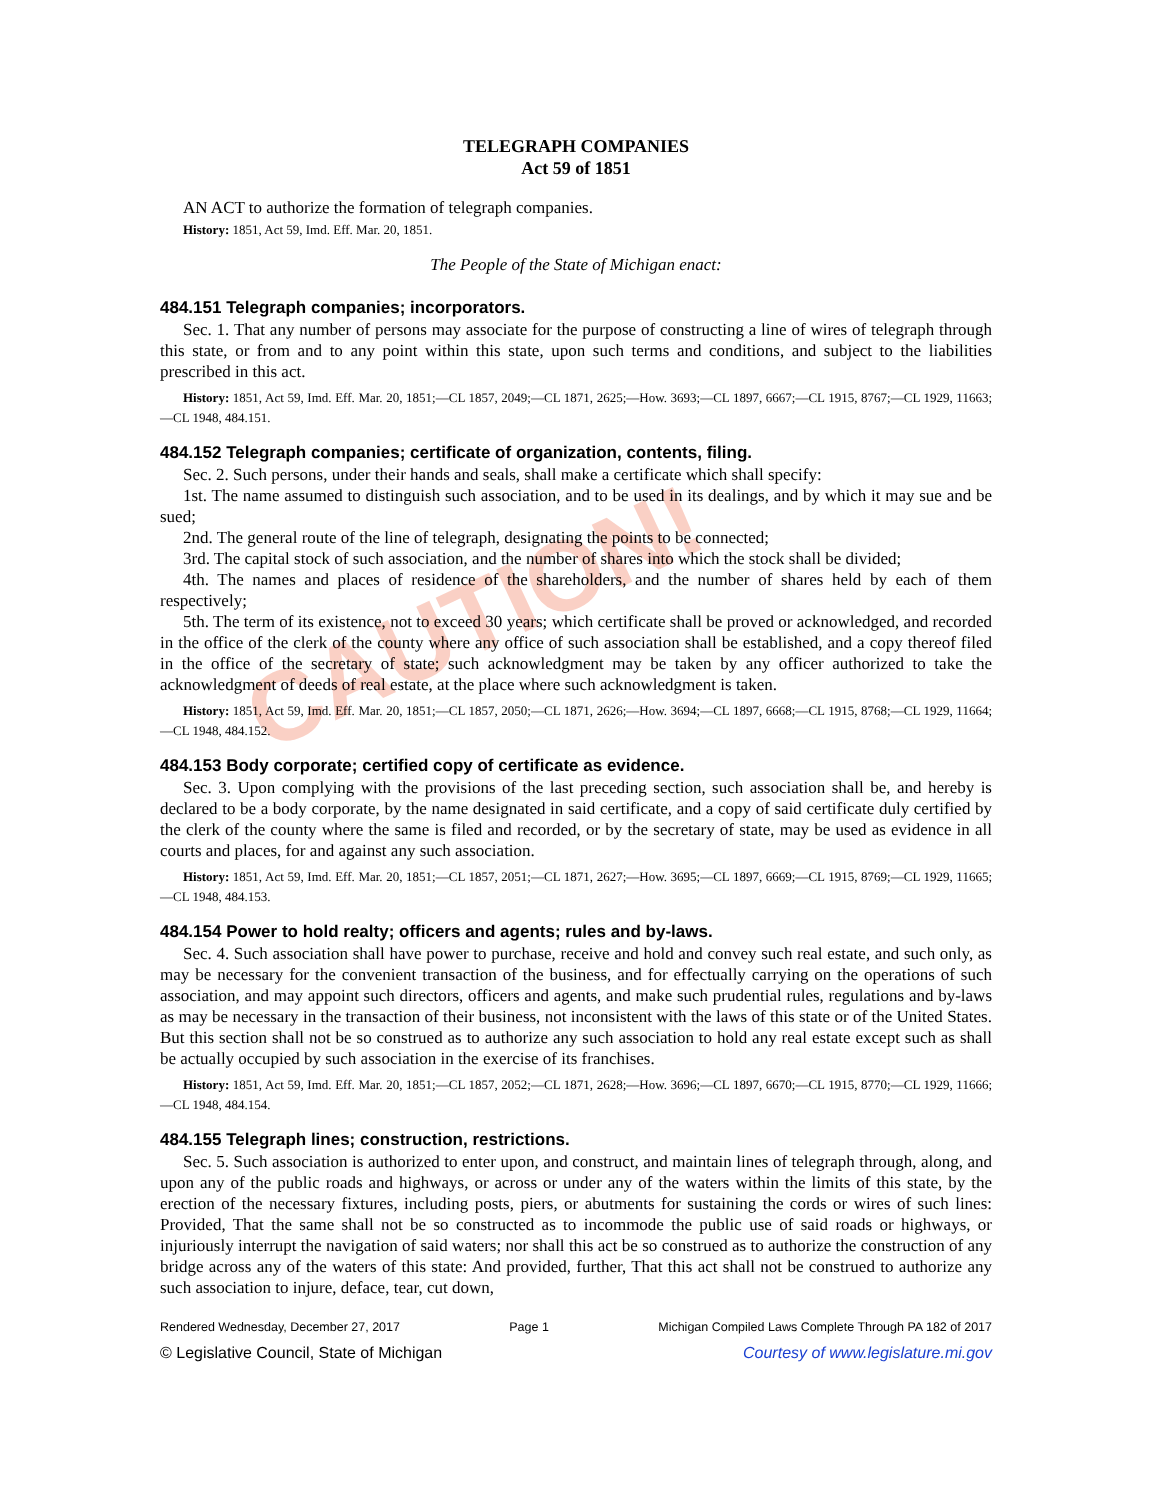CAUTION!
TELEGRAPH COMPANIES
Act 59 of 1851
AN ACT to authorize the formation of telegraph companies.
History: 1851, Act 59, Imd. Eff. Mar. 20, 1851.
The People of the State of Michigan enact:
484.151 Telegraph companies; incorporators.
Sec. 1. That any number of persons may associate for the purpose of constructing a line of wires of telegraph through this state, or from and to any point within this state, upon such terms and conditions, and subject to the liabilities prescribed in this act.
History: 1851, Act 59, Imd. Eff. Mar. 20, 1851;—CL 1857, 2049;—CL 1871, 2625;—How. 3693;—CL 1897, 6667;—CL 1915, 8767;—CL 1929, 11663;—CL 1948, 484.151.
484.152 Telegraph companies; certificate of organization, contents, filing.
Sec. 2. Such persons, under their hands and seals, shall make a certificate which shall specify:
1st. The name assumed to distinguish such association, and to be used in its dealings, and by which it may sue and be sued;
2nd. The general route of the line of telegraph, designating the points to be connected;
3rd. The capital stock of such association, and the number of shares into which the stock shall be divided;
4th. The names and places of residence of the shareholders, and the number of shares held by each of them respectively;
5th. The term of its existence, not to exceed 30 years; which certificate shall be proved or acknowledged, and recorded in the office of the clerk of the county where any office of such association shall be established, and a copy thereof filed in the office of the secretary of state; such acknowledgment may be taken by any officer authorized to take the acknowledgment of deeds of real estate, at the place where such acknowledgment is taken.
History: 1851, Act 59, Imd. Eff. Mar. 20, 1851;—CL 1857, 2050;—CL 1871, 2626;—How. 3694;—CL 1897, 6668;—CL 1915, 8768;—CL 1929, 11664;—CL 1948, 484.152.
484.153 Body corporate; certified copy of certificate as evidence.
Sec. 3. Upon complying with the provisions of the last preceding section, such association shall be, and hereby is declared to be a body corporate, by the name designated in said certificate, and a copy of said certificate duly certified by the clerk of the county where the same is filed and recorded, or by the secretary of state, may be used as evidence in all courts and places, for and against any such association.
History: 1851, Act 59, Imd. Eff. Mar. 20, 1851;—CL 1857, 2051;—CL 1871, 2627;—How. 3695;—CL 1897, 6669;—CL 1915, 8769;—CL 1929, 11665;—CL 1948, 484.153.
484.154 Power to hold realty; officers and agents; rules and by-laws.
Sec. 4. Such association shall have power to purchase, receive and hold and convey such real estate, and such only, as may be necessary for the convenient transaction of the business, and for effectually carrying on the operations of such association, and may appoint such directors, officers and agents, and make such prudential rules, regulations and by-laws as may be necessary in the transaction of their business, not inconsistent with the laws of this state or of the United States. But this section shall not be so construed as to authorize any such association to hold any real estate except such as shall be actually occupied by such association in the exercise of its franchises.
History: 1851, Act 59, Imd. Eff. Mar. 20, 1851;—CL 1857, 2052;—CL 1871, 2628;—How. 3696;—CL 1897, 6670;—CL 1915, 8770;—CL 1929, 11666;—CL 1948, 484.154.
484.155 Telegraph lines; construction, restrictions.
Sec. 5. Such association is authorized to enter upon, and construct, and maintain lines of telegraph through, along, and upon any of the public roads and highways, or across or under any of the waters within the limits of this state, by the erection of the necessary fixtures, including posts, piers, or abutments for sustaining the cords or wires of such lines: Provided, That the same shall not be so constructed as to incommode the public use of said roads or highways, or injuriously interrupt the navigation of said waters; nor shall this act be so construed as to authorize the construction of any bridge across any of the waters of this state: And provided, further, That this act shall not be construed to authorize any such association to injure, deface, tear, cut down,
Rendered Wednesday, December 27, 2017 Page 1 Michigan Compiled Laws Complete Through PA 182 of 2017
© Legislative Council, State of Michigan Courtesy of www.legislature.mi.gov